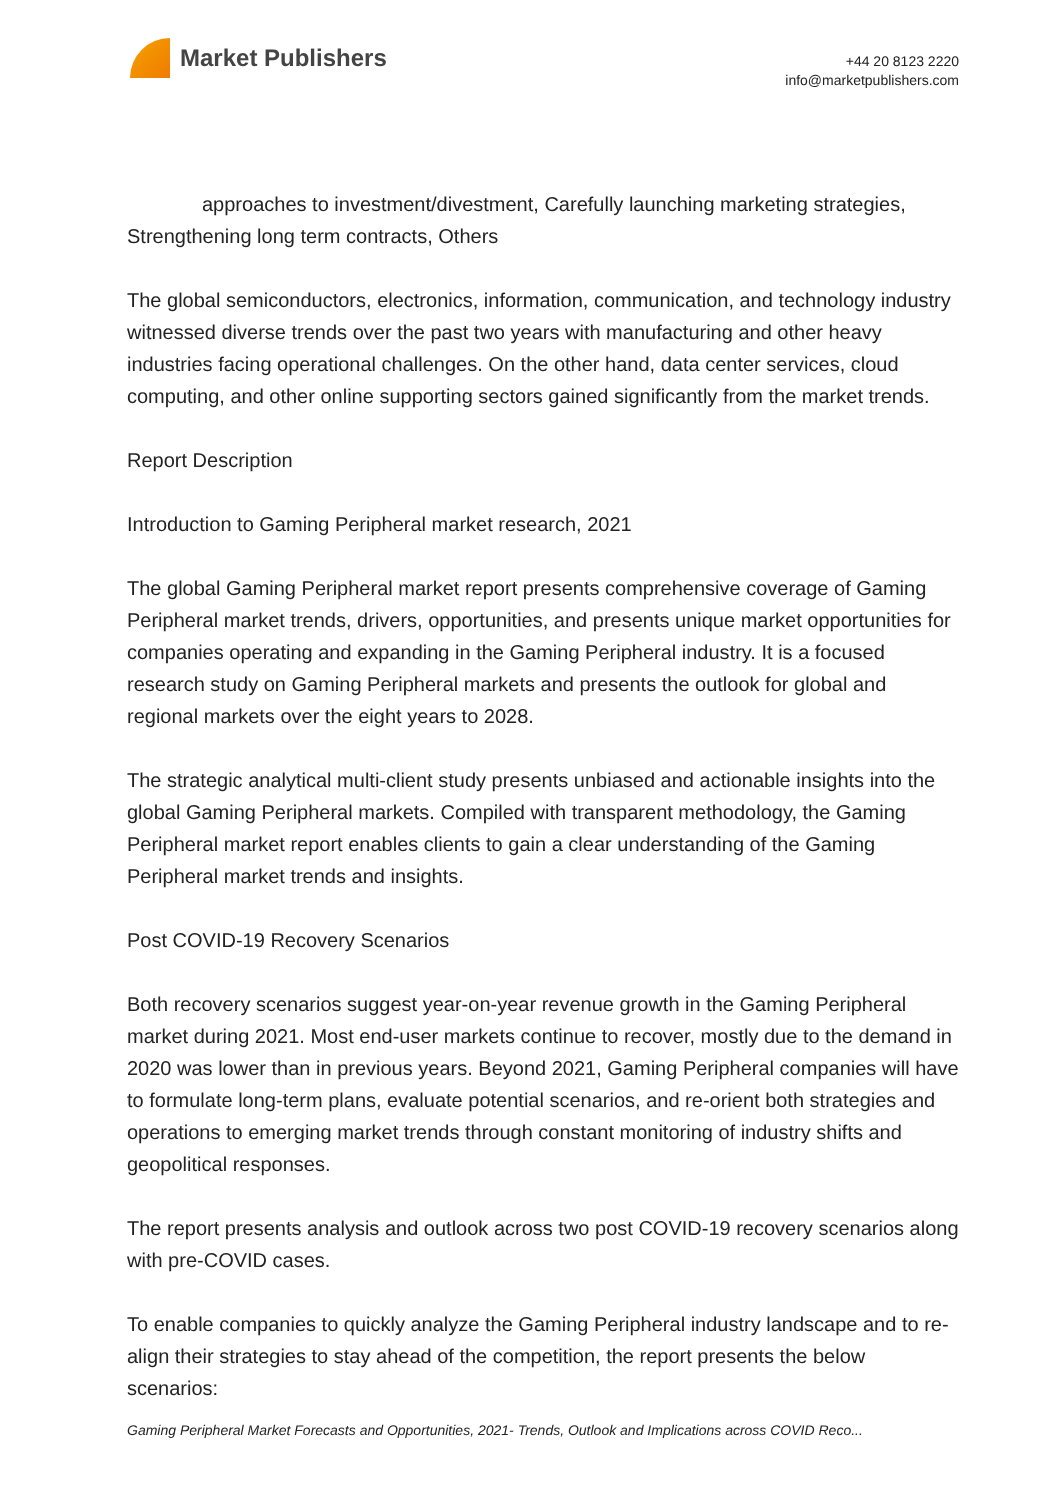Market Publishers
+44 20 8123 2220
info@marketpublishers.com
approaches to investment/divestment, Carefully launching marketing strategies, Strengthening long term contracts, Others
The global semiconductors, electronics, information, communication, and technology industry witnessed diverse trends over the past two years with manufacturing and other heavy industries facing operational challenges. On the other hand, data center services, cloud computing, and other online supporting sectors gained significantly from the market trends.
Report Description
Introduction to Gaming Peripheral market research, 2021
The global Gaming Peripheral market report presents comprehensive coverage of Gaming Peripheral market trends, drivers, opportunities, and presents unique market opportunities for companies operating and expanding in the Gaming Peripheral industry. It is a focused research study on Gaming Peripheral markets and presents the outlook for global and regional markets over the eight years to 2028.
The strategic analytical multi-client study presents unbiased and actionable insights into the global Gaming Peripheral markets. Compiled with transparent methodology, the Gaming Peripheral market report enables clients to gain a clear understanding of the Gaming Peripheral market trends and insights.
Post COVID-19 Recovery Scenarios
Both recovery scenarios suggest year-on-year revenue growth in the Gaming Peripheral market during 2021. Most end-user markets continue to recover, mostly due to the demand in 2020 was lower than in previous years. Beyond 2021, Gaming Peripheral companies will have to formulate long-term plans, evaluate potential scenarios, and re-orient both strategies and operations to emerging market trends through constant monitoring of industry shifts and geopolitical responses.
The report presents analysis and outlook across two post COVID-19 recovery scenarios along with pre-COVID cases.
To enable companies to quickly analyze the Gaming Peripheral industry landscape and to re-align their strategies to stay ahead of the competition, the report presents the below scenarios:
Gaming Peripheral Market Forecasts and Opportunities, 2021- Trends, Outlook and Implications across COVID Reco...